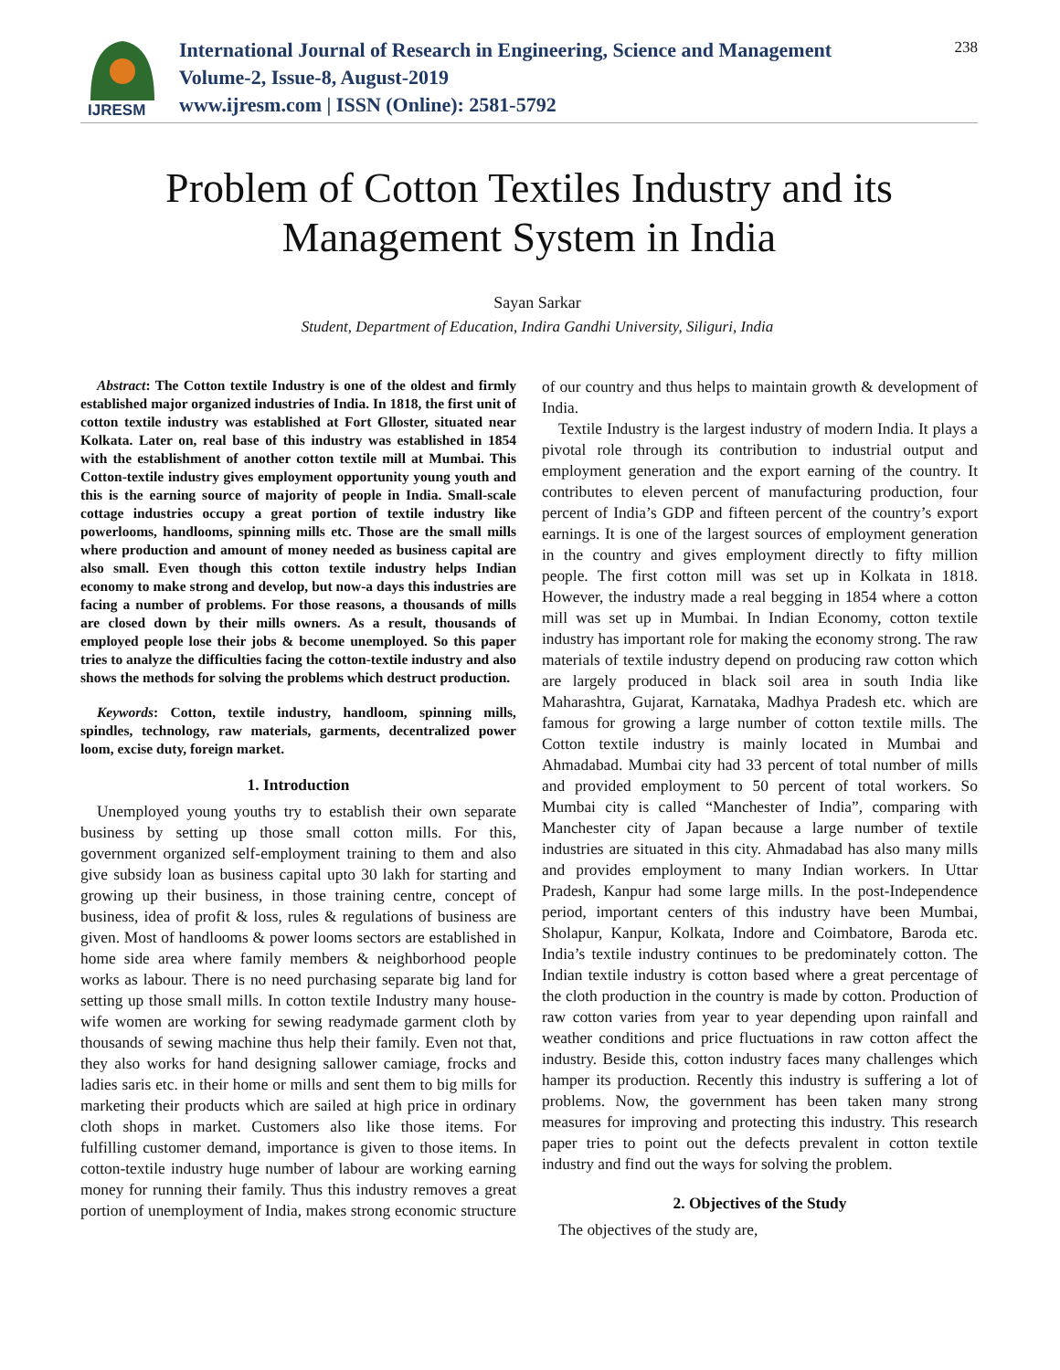IJRESM
International Journal of Research in Engineering, Science and Management
Volume-2, Issue-8, August-2019
www.ijresm.com | ISSN (Online): 2581-5792
238
Problem of Cotton Textiles Industry and its Management System in India
Sayan Sarkar
Student, Department of Education, Indira Gandhi University, Siliguri, India
Abstract: The Cotton textile Industry is one of the oldest and firmly established major organized industries of India. In 1818, the first unit of cotton textile industry was established at Fort Glloster, situated near Kolkata. Later on, real base of this industry was established in 1854 with the establishment of another cotton textile mill at Mumbai. This Cotton-textile industry gives employment opportunity young youth and this is the earning source of majority of people in India. Small-scale cottage industries occupy a great portion of textile industry like powerlooms, handlooms, spinning mills etc. Those are the small mills where production and amount of money needed as business capital are also small. Even though this cotton textile industry helps Indian economy to make strong and develop, but now-a days this industries are facing a number of problems. For those reasons, a thousands of mills are closed down by their mills owners. As a result, thousands of employed people lose their jobs & become unemployed. So this paper tries to analyze the difficulties facing the cotton-textile industry and also shows the methods for solving the problems which destruct production.
Keywords: Cotton, textile industry, handloom, spinning mills, spindles, technology, raw materials, garments, decentralized power loom, excise duty, foreign market.
1. Introduction
Unemployed young youths try to establish their own separate business by setting up those small cotton mills. For this, government organized self-employment training to them and also give subsidy loan as business capital upto 30 lakh for starting and growing up their business, in those training centre, concept of business, idea of profit & loss, rules & regulations of business are given. Most of handlooms & power looms sectors are established in home side area where family members & neighborhood people works as labour. There is no need purchasing separate big land for setting up those small mills. In cotton textile Industry many house-wife women are working for sewing readymade garment cloth by thousands of sewing machine thus help their family. Even not that, they also works for hand designing sallower camiage, frocks and ladies saris etc. in their home or mills and sent them to big mills for marketing their products which are sailed at high price in ordinary cloth shops in market. Customers also like those items. For fulfilling customer demand, importance is given to those items. In cotton-textile industry huge number of labour are working earning money for running their family. Thus this industry removes a great portion of unemployment of India, makes strong economic structure of our country and thus helps to maintain growth & development of India.
Textile Industry is the largest industry of modern India. It plays a pivotal role through its contribution to industrial output and employment generation and the export earning of the country. It contributes to eleven percent of manufacturing production, four percent of India’s GDP and fifteen percent of the country’s export earnings. It is one of the largest sources of employment generation in the country and gives employment directly to fifty million people. The first cotton mill was set up in Kolkata in 1818. However, the industry made a real begging in 1854 where a cotton mill was set up in Mumbai. In Indian Economy, cotton textile industry has important role for making the economy strong. The raw materials of textile industry depend on producing raw cotton which are largely produced in black soil area in south India like Maharashtra, Gujarat, Karnataka, Madhya Pradesh etc. which are famous for growing a large number of cotton textile mills. The Cotton textile industry is mainly located in Mumbai and Ahmadabad. Mumbai city had 33 percent of total number of mills and provided employment to 50 percent of total workers. So Mumbai city is called “Manchester of India”, comparing with Manchester city of Japan because a large number of textile industries are situated in this city. Ahmadabad has also many mills and provides employment to many Indian workers. In Uttar Pradesh, Kanpur had some large mills. In the post-Independence period, important centers of this industry have been Mumbai, Sholapur, Kanpur, Kolkata, Indore and Coimbatore, Baroda etc. India’s textile industry continues to be predominately cotton. The Indian textile industry is cotton based where a great percentage of the cloth production in the country is made by cotton. Production of raw cotton varies from year to year depending upon rainfall and weather conditions and price fluctuations in raw cotton affect the industry. Beside this, cotton industry faces many challenges which hamper its production. Recently this industry is suffering a lot of problems. Now, the government has been taken many strong measures for improving and protecting this industry. This research paper tries to point out the defects prevalent in cotton textile industry and find out the ways for solving the problem.
2. Objectives of the Study
The objectives of the study are,